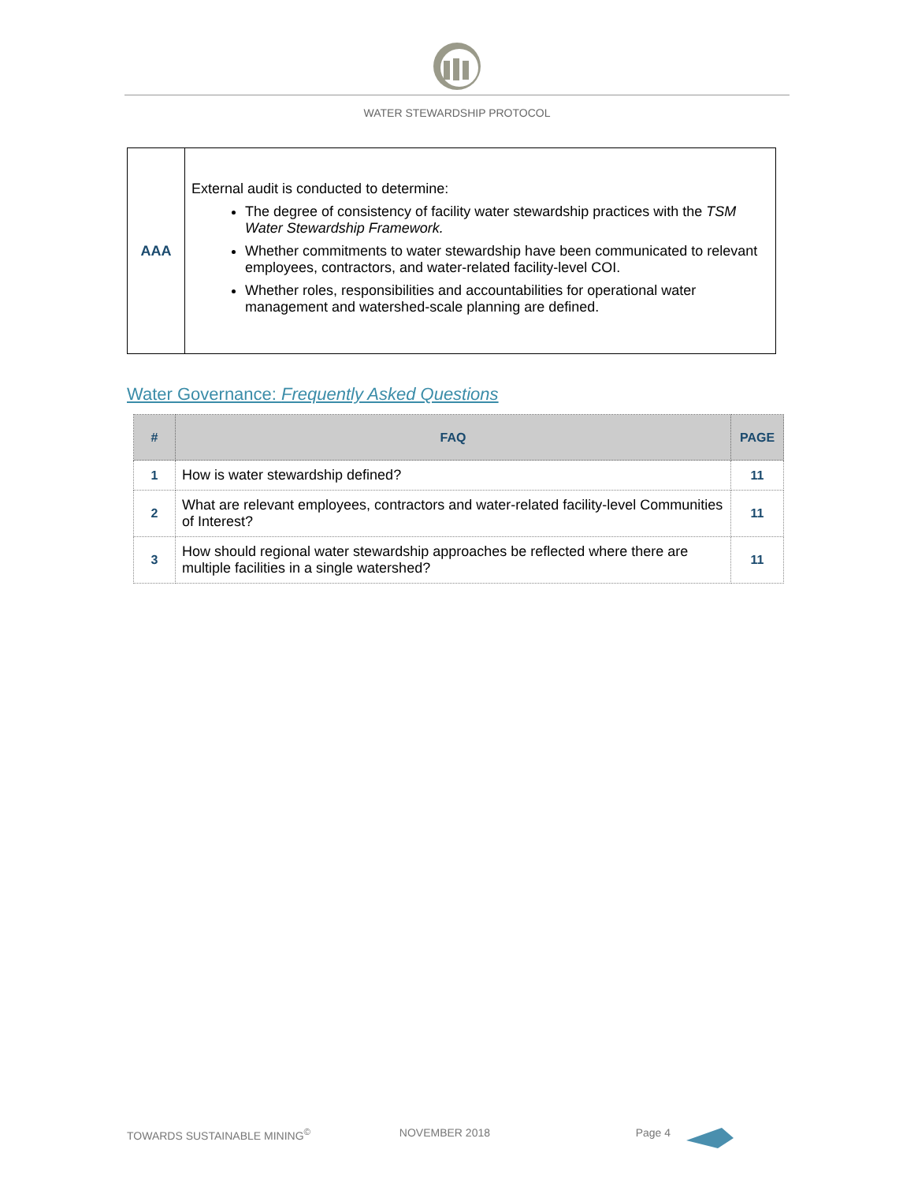WATER STEWARDSHIP PROTOCOL
| AAA | External audit is conducted to determine: The degree of consistency of facility water stewardship practices with the TSM Water Stewardship Framework. Whether commitments to water stewardship have been communicated to relevant employees, contractors, and water-related facility-level COI. Whether roles, responsibilities and accountabilities for operational water management and watershed-scale planning are defined. |
Water Governance: Frequently Asked Questions
| # | FAQ | PAGE |
| --- | --- | --- |
| 1 | How is water stewardship defined? | 11 |
| 2 | What are relevant employees, contractors and water-related facility-level Communities of Interest? | 11 |
| 3 | How should regional water stewardship approaches be reflected where there are multiple facilities in a single watershed? | 11 |
TOWARDS SUSTAINABLE MINING<sup>©</sup> NOVEMBER 2018 Page 4